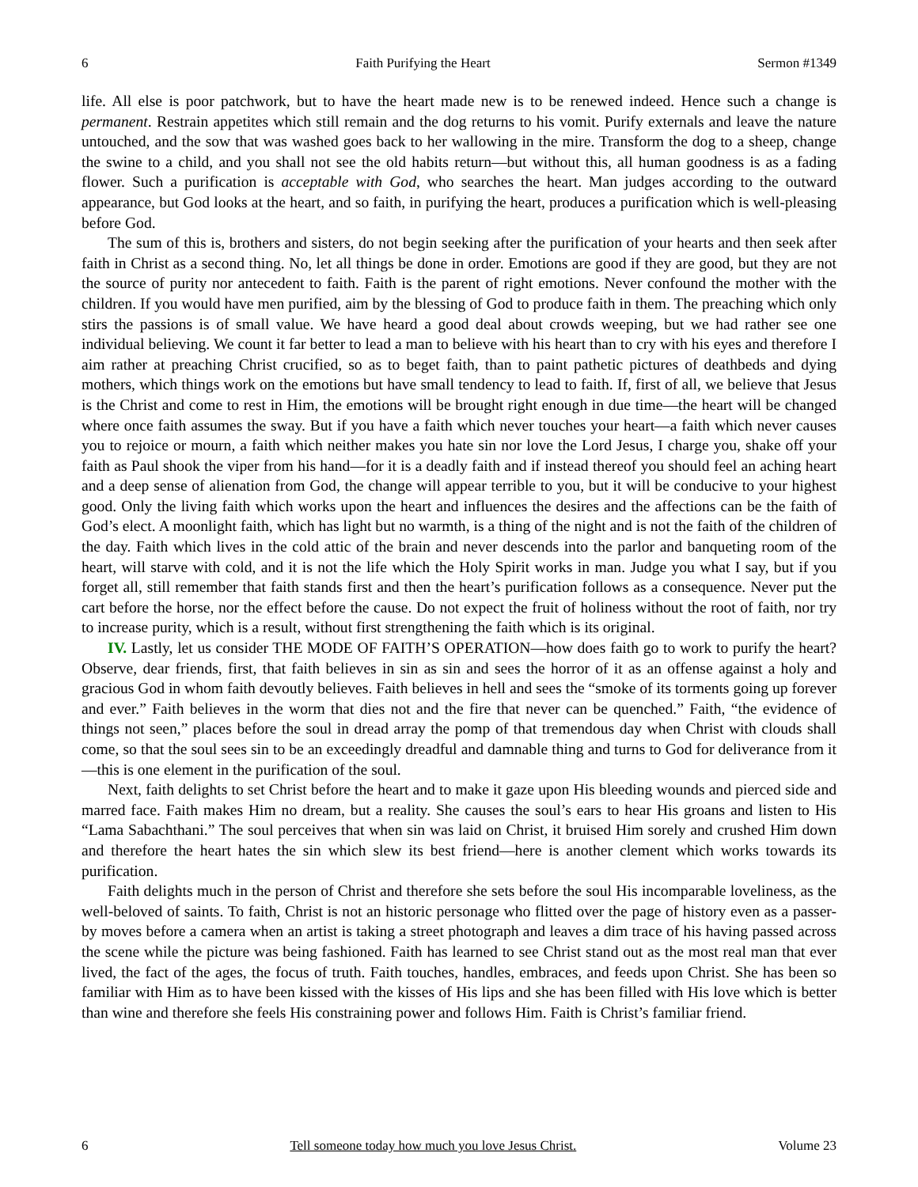6 Faith Purifying the Heart Sermon #1349
life. All else is poor patchwork, but to have the heart made new is to be renewed indeed. Hence such a change is permanent. Restrain appetites which still remain and the dog returns to his vomit. Purify externals and leave the nature untouched, and the sow that was washed goes back to her wallowing in the mire. Transform the dog to a sheep, change the swine to a child, and you shall not see the old habits return—but without this, all human goodness is as a fading flower. Such a purification is acceptable with God, who searches the heart. Man judges according to the outward appearance, but God looks at the heart, and so faith, in purifying the heart, produces a purification which is well-pleasing before God.
The sum of this is, brothers and sisters, do not begin seeking after the purification of your hearts and then seek after faith in Christ as a second thing. No, let all things be done in order. Emotions are good if they are good, but they are not the source of purity nor antecedent to faith. Faith is the parent of right emotions. Never confound the mother with the children. If you would have men purified, aim by the blessing of God to produce faith in them. The preaching which only stirs the passions is of small value. We have heard a good deal about crowds weeping, but we had rather see one individual believing. We count it far better to lead a man to believe with his heart than to cry with his eyes and therefore I aim rather at preaching Christ crucified, so as to beget faith, than to paint pathetic pictures of deathbeds and dying mothers, which things work on the emotions but have small tendency to lead to faith. If, first of all, we believe that Jesus is the Christ and come to rest in Him, the emotions will be brought right enough in due time—the heart will be changed where once faith assumes the sway. But if you have a faith which never touches your heart—a faith which never causes you to rejoice or mourn, a faith which neither makes you hate sin nor love the Lord Jesus, I charge you, shake off your faith as Paul shook the viper from his hand—for it is a deadly faith and if instead thereof you should feel an aching heart and a deep sense of alienation from God, the change will appear terrible to you, but it will be conducive to your highest good. Only the living faith which works upon the heart and influences the desires and the affections can be the faith of God’s elect. A moonlight faith, which has light but no warmth, is a thing of the night and is not the faith of the children of the day. Faith which lives in the cold attic of the brain and never descends into the parlor and banqueting room of the heart, will starve with cold, and it is not the life which the Holy Spirit works in man. Judge you what I say, but if you forget all, still remember that faith stands first and then the heart’s purification follows as a consequence. Never put the cart before the horse, nor the effect before the cause. Do not expect the fruit of holiness without the root of faith, nor try to increase purity, which is a result, without first strengthening the faith which is its original.
IV. Lastly, let us consider THE MODE OF FAITH’S OPERATION—how does faith go to work to purify the heart? Observe, dear friends, first, that faith believes in sin as sin and sees the horror of it as an offense against a holy and gracious God in whom faith devoutly believes. Faith believes in hell and sees the “smoke of its torments going up forever and ever.” Faith believes in the worm that dies not and the fire that never can be quenched.” Faith, “the evidence of things not seen,” places before the soul in dread array the pomp of that tremendous day when Christ with clouds shall come, so that the soul sees sin to be an exceedingly dreadful and damnable thing and turns to God for deliverance from it—this is one element in the purification of the soul.
Next, faith delights to set Christ before the heart and to make it gaze upon His bleeding wounds and pierced side and marred face. Faith makes Him no dream, but a reality. She causes the soul’s ears to hear His groans and listen to His “Lama Sabachthani.” The soul perceives that when sin was laid on Christ, it bruised Him sorely and crushed Him down and therefore the heart hates the sin which slew its best friend—here is another clement which works towards its purification.
Faith delights much in the person of Christ and therefore she sets before the soul His incomparable loveliness, as the well-beloved of saints. To faith, Christ is not an historic personage who flitted over the page of history even as a passer-by moves before a camera when an artist is taking a street photograph and leaves a dim trace of his having passed across the scene while the picture was being fashioned. Faith has learned to see Christ stand out as the most real man that ever lived, the fact of the ages, the focus of truth. Faith touches, handles, embraces, and feeds upon Christ. She has been so familiar with Him as to have been kissed with the kisses of His lips and she has been filled with His love which is better than wine and therefore she feels His constraining power and follows Him. Faith is Christ’s familiar friend.
6 Tell someone today how much you love Jesus Christ. Volume 23